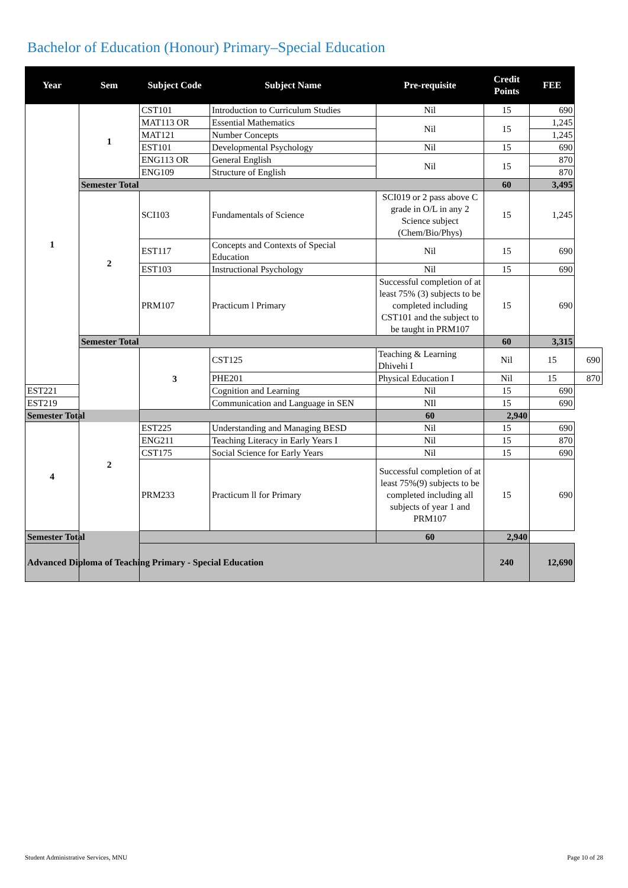Bachelor of Education (Honour) Primary–Special Education
| Year | Sem | Subject Code | Subject Name | Pre-requisite | Credit Points | FEE | |
| --- | --- | --- | --- | --- | --- | --- | --- |
| 1 | 1 | CST101 | Introduction to Curriculum Studies | Nil | 15 | 690 | |
| | | MAT113 OR | Essential Mathematics | Nil | 15 | 1,245 | |
| | | MAT121 | Number Concepts | | | 1,245 | |
| | | EST101 | Developmental Psychology | Nil | 15 | 690 | |
| | | ENG113 OR | General English | Nil | 15 | 870 | |
| | | ENG109 | Structure of English | | | 870 | |
| | Semester Total | | | | 60 | 3,495 | |
| | 2 | SCI103 | Fundamentals of Science | SCI019 or 2 pass above C grade in O/L in any 2 Science subject (Chem/Bio/Phys) | 15 | 1,245 | |
| | | EST117 | Concepts and Contexts of Special Education | Nil | 15 | 690 | |
| | | EST103 | Instructional Psychology | Nil | 15 | 690 | |
| | | PRM107 | Practicum l Primary | Successful completion of at least 75% (3) subjects to be completed including CST101 and the subject to be taught in PRM107 | 15 | 690 | |
| | Semester Total | | | | 60 | 3,315 | |
| | 2 | 3 | CST125 | Teaching & Learning Dhivehi I | Nil | 15 | 690 |
| | | | PHE201 | Physical Education I | Nil | 15 | 870 |
| EST221 | | | Cognition and Learning | Nil | 15 | 690 | |
| EST219 | | | Communication and Language in SEN | NIl | 15 | 690 | |
| Semester Total | | | | 60 | 2,940 | | |
| 4 | | EST225 | Understanding and Managing BESD | Nil | 15 | 690 | |
| | | ENG211 | Teaching Literacy in Early Years I | Nil | 15 | 870 | |
| | | CST175 | Social Science for Early Years | Nil | 15 | 690 | |
| | | PRM233 | Practicum ll for Primary | Successful completion of at least 75%(9) subjects to be completed including all subjects of year 1 and PRM107 | 15 | 690 | |
| Semester Total | | | | 60 | 2,940 | | |
| Advanced Diploma of Teaching Primary - Special Education | | | | | 240 | 12,690 | |
Student Administrative Services, MNU
Page 10 of 28